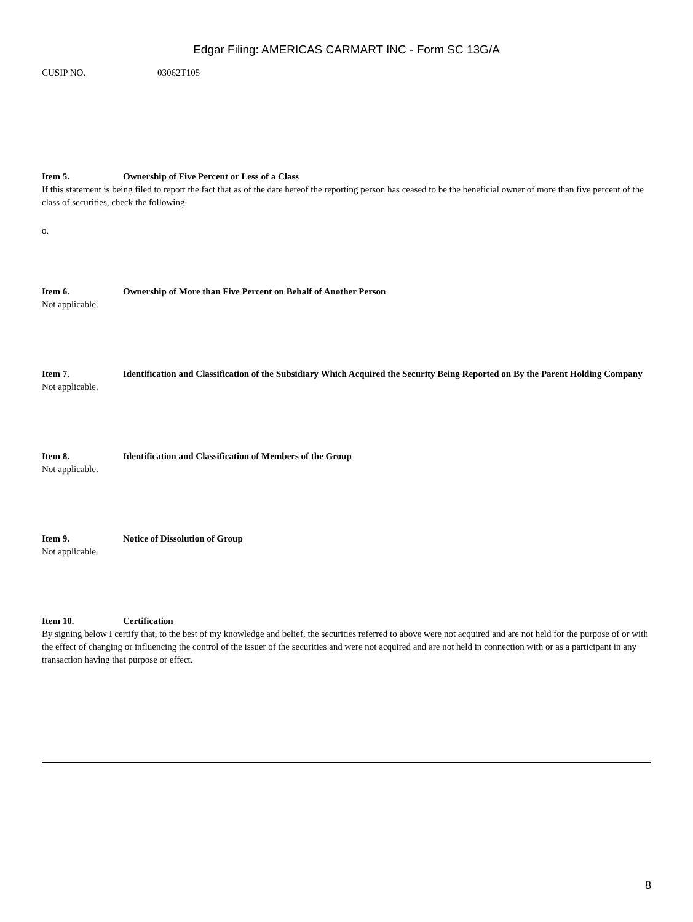Edgar Filing: AMERICAS CARMART INC - Form SC 13G/A
CUSIP NO. 03062T105
Item 5. Ownership of Five Percent or Less of a Class
If this statement is being filed to report the fact that as of the date hereof the reporting person has ceased to be the beneficial owner of more than five percent of the class of securities, check the following
o.
Item 6. Ownership of More than Five Percent on Behalf of Another Person
Not applicable.
Item 7. Identification and Classification of the Subsidiary Which Acquired the Security Being Reported on By the Parent Holding Company
Not applicable.
Item 8. Identification and Classification of Members of the Group
Not applicable.
Item 9. Notice of Dissolution of Group
Not applicable.
Item 10. Certification
By signing below I certify that, to the best of my knowledge and belief, the securities referred to above were not acquired and are not held for the purpose of or with the effect of changing or influencing the control of the issuer of the securities and were not acquired and are not held in connection with or as a participant in any transaction having that purpose or effect.
8